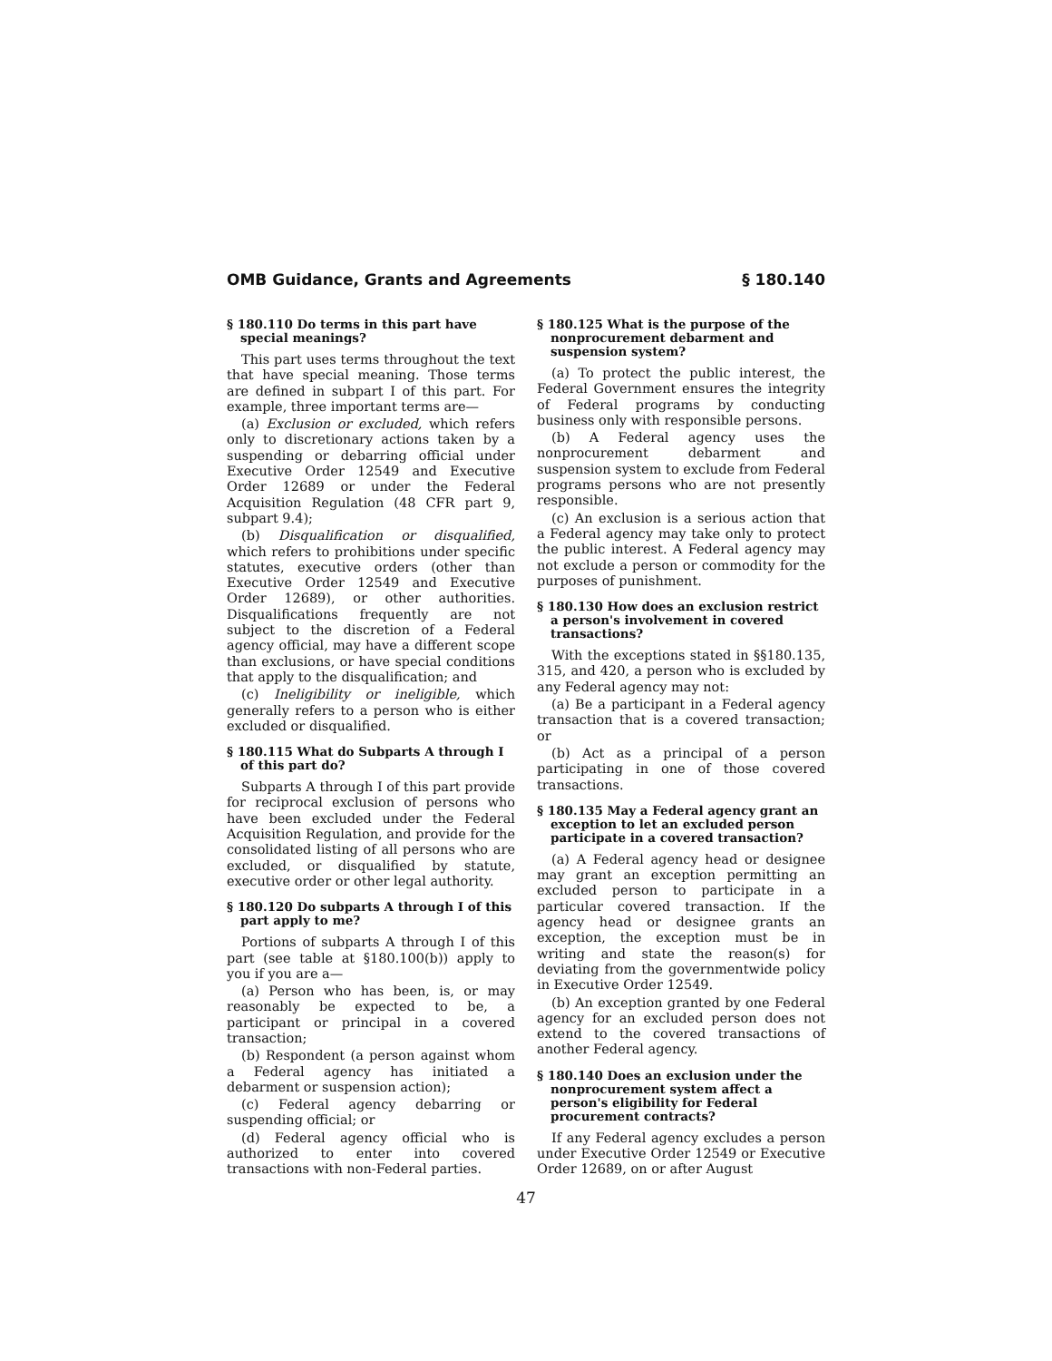OMB Guidance, Grants and Agreements § 180.140
§ 180.110 Do terms in this part have special meanings?
This part uses terms throughout the text that have special meaning. Those terms are defined in subpart I of this part. For example, three important terms are—
(a) Exclusion or excluded, which refers only to discretionary actions taken by a suspending or debarring official under Executive Order 12549 and Executive Order 12689 or under the Federal Acquisition Regulation (48 CFR part 9, subpart 9.4);
(b) Disqualification or disqualified, which refers to prohibitions under specific statutes, executive orders (other than Executive Order 12549 and Executive Order 12689), or other authorities. Disqualifications frequently are not subject to the discretion of a Federal agency official, may have a different scope than exclusions, or have special conditions that apply to the disqualification; and
(c) Ineligibility or ineligible, which generally refers to a person who is either excluded or disqualified.
§ 180.115 What do Subparts A through I of this part do?
Subparts A through I of this part provide for reciprocal exclusion of persons who have been excluded under the Federal Acquisition Regulation, and provide for the consolidated listing of all persons who are excluded, or disqualified by statute, executive order or other legal authority.
§ 180.120 Do subparts A through I of this part apply to me?
Portions of subparts A through I of this part (see table at §180.100(b)) apply to you if you are a—
(a) Person who has been, is, or may reasonably be expected to be, a participant or principal in a covered transaction;
(b) Respondent (a person against whom a Federal agency has initiated a debarment or suspension action);
(c) Federal agency debarring or suspending official; or
(d) Federal agency official who is authorized to enter into covered transactions with non-Federal parties.
§ 180.125 What is the purpose of the nonprocurement debarment and suspension system?
(a) To protect the public interest, the Federal Government ensures the integrity of Federal programs by conducting business only with responsible persons.
(b) A Federal agency uses the nonprocurement debarment and suspension system to exclude from Federal programs persons who are not presently responsible.
(c) An exclusion is a serious action that a Federal agency may take only to protect the public interest. A Federal agency may not exclude a person or commodity for the purposes of punishment.
§ 180.130 How does an exclusion restrict a person's involvement in covered transactions?
With the exceptions stated in §§180.135, 315, and 420, a person who is excluded by any Federal agency may not:
(a) Be a participant in a Federal agency transaction that is a covered transaction; or
(b) Act as a principal of a person participating in one of those covered transactions.
§ 180.135 May a Federal agency grant an exception to let an excluded person participate in a covered transaction?
(a) A Federal agency head or designee may grant an exception permitting an excluded person to participate in a particular covered transaction. If the agency head or designee grants an exception, the exception must be in writing and state the reason(s) for deviating from the governmentwide policy in Executive Order 12549.
(b) An exception granted by one Federal agency for an excluded person does not extend to the covered transactions of another Federal agency.
§ 180.140 Does an exclusion under the nonprocurement system affect a person's eligibility for Federal procurement contracts?
If any Federal agency excludes a person under Executive Order 12549 or Executive Order 12689, on or after August
47